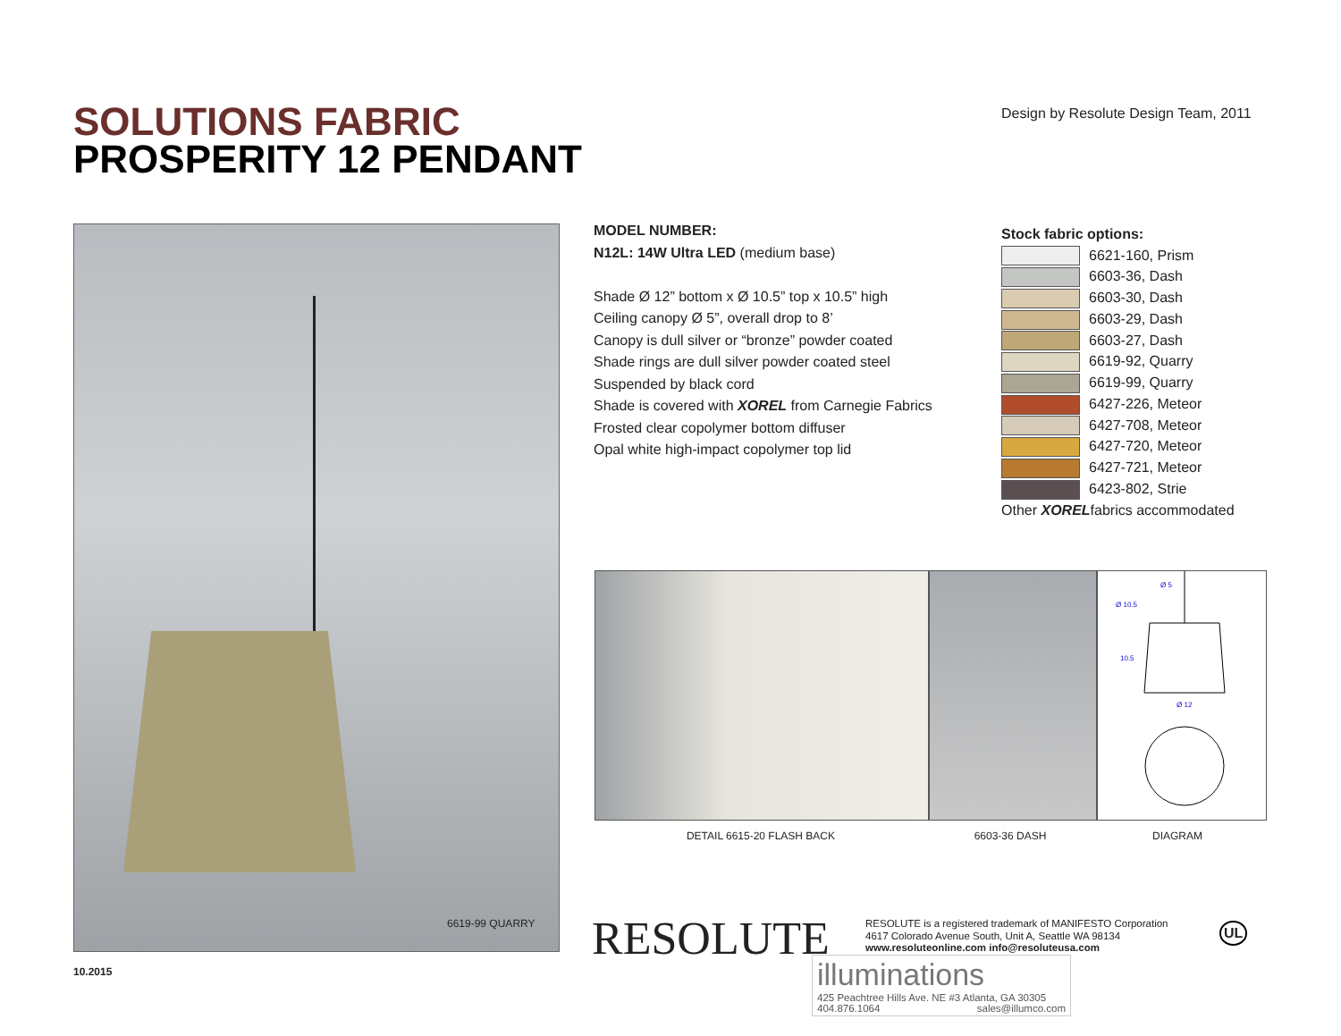SOLUTIONS FABRIC
PROSPERITY 12 PENDANT
Design by Resolute Design Team, 2011
6619-99 QUARRY
MODEL NUMBER:
N12L: 14W Ultra LED (medium base)
Shade Ø 12” bottom x Ø 10.5” top x 10.5” high
Ceiling canopy Ø 5”, overall drop to 8’
Canopy is dull silver or “bronze” powder coated
Shade rings are dull silver powder coated steel
Suspended by black cord
Shade is covered with XOREL from Carnegie Fabrics
Frosted clear copolymer bottom diffuser
Opal white high-impact copolymer top lid
Stock fabric options:
6621-160, Prism
6603-36, Dash
6603-30, Dash
6603-29, Dash
6603-27, Dash
6619-92, Quarry
6619-99, Quarry
6427-226, Meteor
6427-708, Meteor
6427-720, Meteor
6427-721, Meteor
6423-802, Strie
Other XORELfabrics accommodated
Ø 5
Ø 10.5
10.5
Ø 12
DETAIL 6615-20 FLASH BACK 6603-36 DASH DIAGRAM
RESOLUTE
RESOLUTE is a registered trademark of MANIFESTO Corporation
4617 Colorado Avenue South, Unit A, Seattle WA 98134
www.resoluteonline.com info@resoluteusa.com
UL
illuminations
425 Peachtree Hills Ave. NE #3 Atlanta, GA 30305
404.876.1064 sales@illumco.com
10.2015